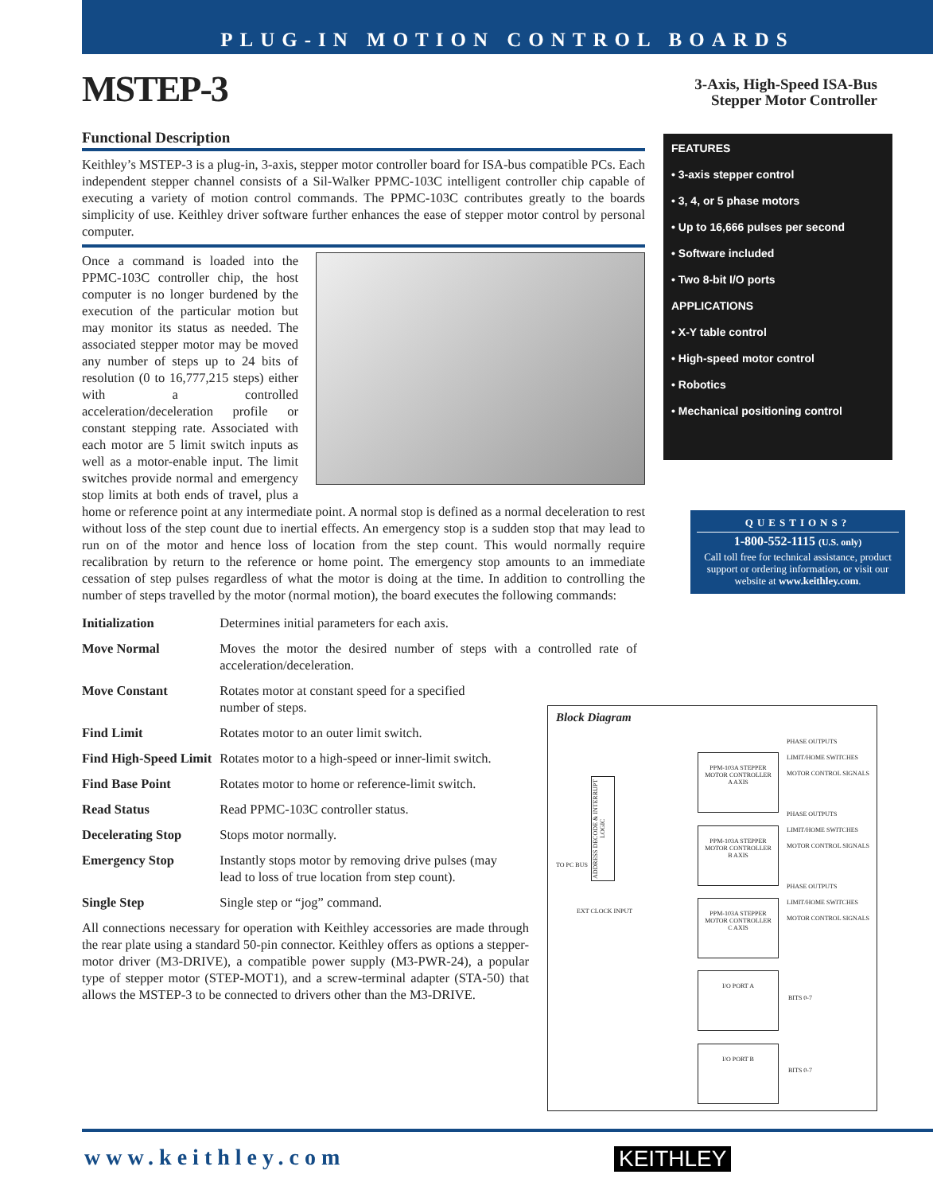PLUG-IN MOTION CONTROL BOARDS
MSTEP-3
3-Axis, High-Speed ISA-Bus
Stepper Motor Controller
Functional Description
Keithley’s MSTEP-3 is a plug-in, 3-axis, stepper motor controller board for ISA-bus compatible PCs. Each independent stepper channel consists of a Sil-Walker PPMC-103C intelligent controller chip capable of executing a variety of motion control commands. The PPMC-103C contributes greatly to the boards simplicity of use. Keithley driver software further enhances the ease of stepper motor control by personal computer.
Once a command is loaded into the PPMC-103C controller chip, the host computer is no longer burdened by the execution of the particular motion but may monitor its status as needed. The associated stepper motor may be moved any number of steps up to 24 bits of resolution (0 to 16,777,215 steps) either with a controlled acceleration/deceleration profile or constant stepping rate. Associated with each motor are 5 limit switch inputs as well as a motor-enable input. The limit switches provide normal and emergency stop limits at both ends of travel, plus a home or reference point at any intermediate point. A normal stop is defined as a normal deceleration to rest without loss of the step count due to inertial effects. An emergency stop is a sudden stop that may lead to run on of the motor and hence loss of location from the step count. This would normally require recalibration by return to the reference or home point. The emergency stop amounts to an immediate cessation of step pulses regardless of what the motor is doing at the time. In addition to controlling the number of steps travelled by the motor (normal motion), the board executes the following commands:
| Initialization | Determines initial parameters for each axis. |
| Move Normal | Moves the motor the desired number of steps with a controlled rate of acceleration/deceleration. |
| Move Constant | Rotates motor at constant speed for a specified number of steps. |
| Find Limit | Rotates motor to an outer limit switch. |
| Find High-Speed Limit | Rotates motor to a high-speed or inner-limit switch. |
| Find Base Point | Rotates motor to home or reference-limit switch. |
| Read Status | Read PPMC-103C controller status. |
| Decelerating Stop | Stops motor normally. |
| Emergency Stop | Instantly stops motor by removing drive pulses (may lead to loss of true location from step count). |
| Single Step | Single step or “jog” command. |
All connections necessary for operation with Keithley accessories are made through the rear plate using a standard 50-pin connector. Keithley offers as options a stepper-motor driver (M3-DRIVE), a compatible power supply (M3-PWR-24), a popular type of stepper motor (STEP-MOT1), and a screw-terminal adapter (STA-50) that allows the MSTEP-3 to be connected to drivers other than the M3-DRIVE.
FEATURES
• 3-axis stepper control
• 3, 4, or 5 phase motors
• Up to 16,666 pulses per second
• Software included
• Two 8-bit I/O ports
APPLICATIONS
• X-Y table control
• High-speed motor control
• Robotics
• Mechanical positioning control
QUESTIONS?
1-800-552-1115 (U.S. only)
Call toll free for technical assistance, product support or ordering information, or visit our website at www.keithley.com.
Block Diagram
ADDRESS DECODE & INTERRUPT LOGIC
TO PC BUS
EXT CLOCK INPUT
PPM-103A STEPPER MOTOR CONTROLLER
A AXIS
PPM-103A STEPPER MOTOR CONTROLLER
B AXIS
PPM-103A STEPPER MOTOR CONTROLLER
C AXIS
I/O PORT A
I/O PORT B
PHASE OUTPUTS
LIMIT/HOME SWITCHES
MOTOR CONTROL SIGNALS
PHASE OUTPUTS
LIMIT/HOME SWITCHES
MOTOR CONTROL SIGNALS
PHASE OUTPUTS
LIMIT/HOME SWITCHES
MOTOR CONTROL SIGNALS
BITS 0-7
BITS 0-7
www.keithley.com KEITHLEY